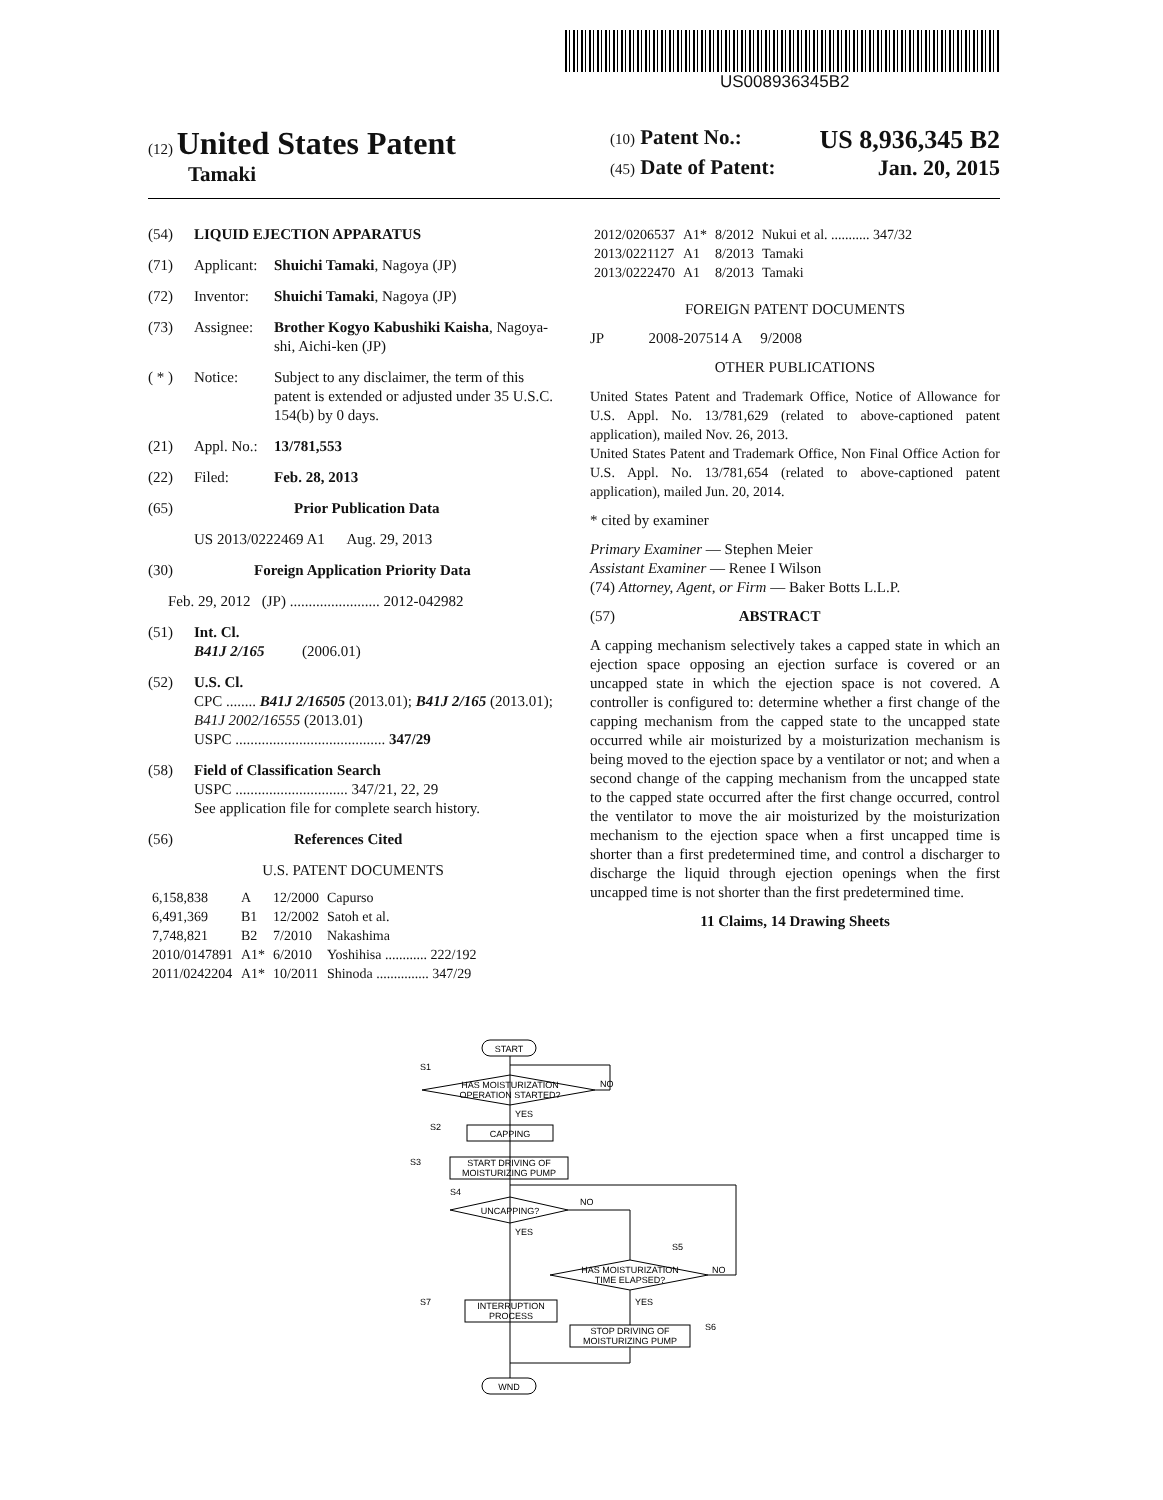US008936345B2
(12) United States Patent
Tamaki
(10) Patent No.: US 8,936,345 B2
(45) Date of Patent: Jan. 20, 2015
(54) LIQUID EJECTION APPARATUS
(71) Applicant: Shuichi Tamaki, Nagoya (JP)
(72) Inventor: Shuichi Tamaki, Nagoya (JP)
(73) Assignee: Brother Kogyo Kabushiki Kaisha, Nagoya-shi, Aichi-ken (JP)
( * ) Notice: Subject to any disclaimer, the term of this patent is extended or adjusted under 35 U.S.C. 154(b) by 0 days.
(21) Appl. No.: 13/781,553
(22) Filed: Feb. 28, 2013
(65) Prior Publication Data
US 2013/0222469 A1 Aug. 29, 2013
(30) Foreign Application Priority Data
Feb. 29, 2012 (JP) ........................ 2012-042982
(51) Int. Cl.
B41J 2/165 (2006.01)
(52) U.S. Cl.
CPC ........ B41J 2/16505 (2013.01); B41J 2/165 (2013.01); B41J 2002/16555 (2013.01)
USPC ........................................ 347/29
(58) Field of Classification Search
USPC .............................. 347/21, 22, 29
See application file for complete search history.
(56) References Cited
U.S. PATENT DOCUMENTS
| 6,158,838 | A | 12/2000 | Capurso |
| 6,491,369 | B1 | 12/2002 | Satoh et al. |
| 7,748,821 | B2 | 7/2010 | Nakashima |
| 2010/0147891 | A1* | 6/2010 | Yoshihisa ............ 222/192 |
| 2011/0242204 | A1* | 10/2011 | Shinoda ............... 347/29 |
| 2012/0206537 | A1* | 8/2012 | Nukui et al. ........... 347/32 |
| 2013/0221127 | A1 | 8/2013 | Tamaki |
| 2013/0222470 | A1 | 8/2013 | Tamaki |
FOREIGN PATENT DOCUMENTS
JP 2008-207514 A 9/2008
OTHER PUBLICATIONS
United States Patent and Trademark Office, Notice of Allowance for U.S. Appl. No. 13/781,629 (related to above-captioned patent application), mailed Nov. 26, 2013.
United States Patent and Trademark Office, Non Final Office Action for U.S. Appl. No. 13/781,654 (related to above-captioned patent application), mailed Jun. 20, 2014.
* cited by examiner
Primary Examiner — Stephen Meier
Assistant Examiner — Renee I Wilson
(74) Attorney, Agent, or Firm — Baker Botts L.L.P.
(57) ABSTRACT
A capping mechanism selectively takes a capped state in which an ejection space opposing an ejection surface is covered or an uncapped state in which the ejection space is not covered. A controller is configured to: determine whether a first change of the capping mechanism from the capped state to the uncapped state occurred while air moisturized by a moisturization mechanism is being moved to the ejection space by a ventilator or not; and when a second change of the capping mechanism from the uncapped state to the capped state occurred after the first change occurred, control the ventilator to move the air moisturized by the moisturization mechanism to the ejection space when a first uncapped time is shorter than a first predetermined time, and control a discharger to discharge the liquid through ejection openings when the first uncapped time is not shorter than the first predetermined time.
11 Claims, 14 Drawing Sheets
START
HAS MOISTURIZATION
OPERATION STARTED?
CAPPING
START DRIVING OF
MOISTURIZING PUMP
UNCAPPING?
HAS MOISTURIZATION
TIME ELAPSED?
INTERRUPTION
PROCESS
STOP DRIVING OF
MOISTURIZING PUMP
WND
S1
NO
YES
S2
S3
S4
NO
YES
S5
NO
YES
S7
S6